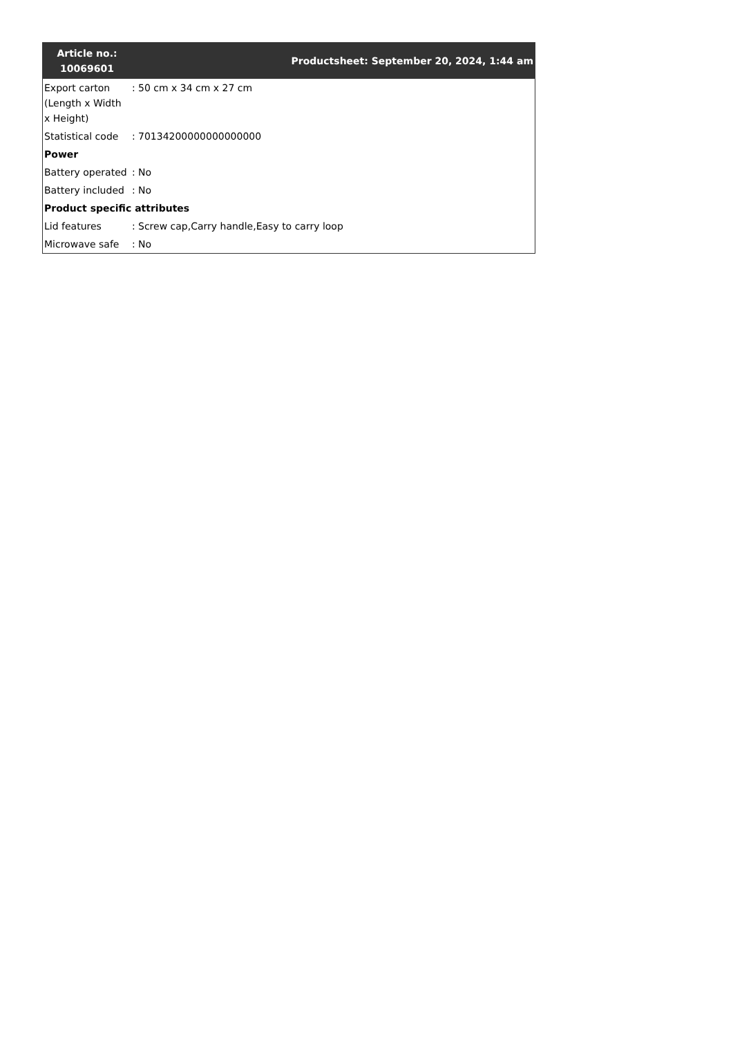| Article no.: 10069601 | Productsheet: September 20, 2024, 1:44 am | |
| --- | --- | --- |
| Export carton (Length x Width x Height) | : | 50 cm x 34 cm x 27 cm |
| Statistical code | : | 70134200000000000000 |
| Power | | |
| Battery operated | : | No |
| Battery included | : | No |
| Product specific attributes | | |
| Lid features | : | Screw cap,Carry handle,Easy to carry loop |
| Microwave safe | : | No |